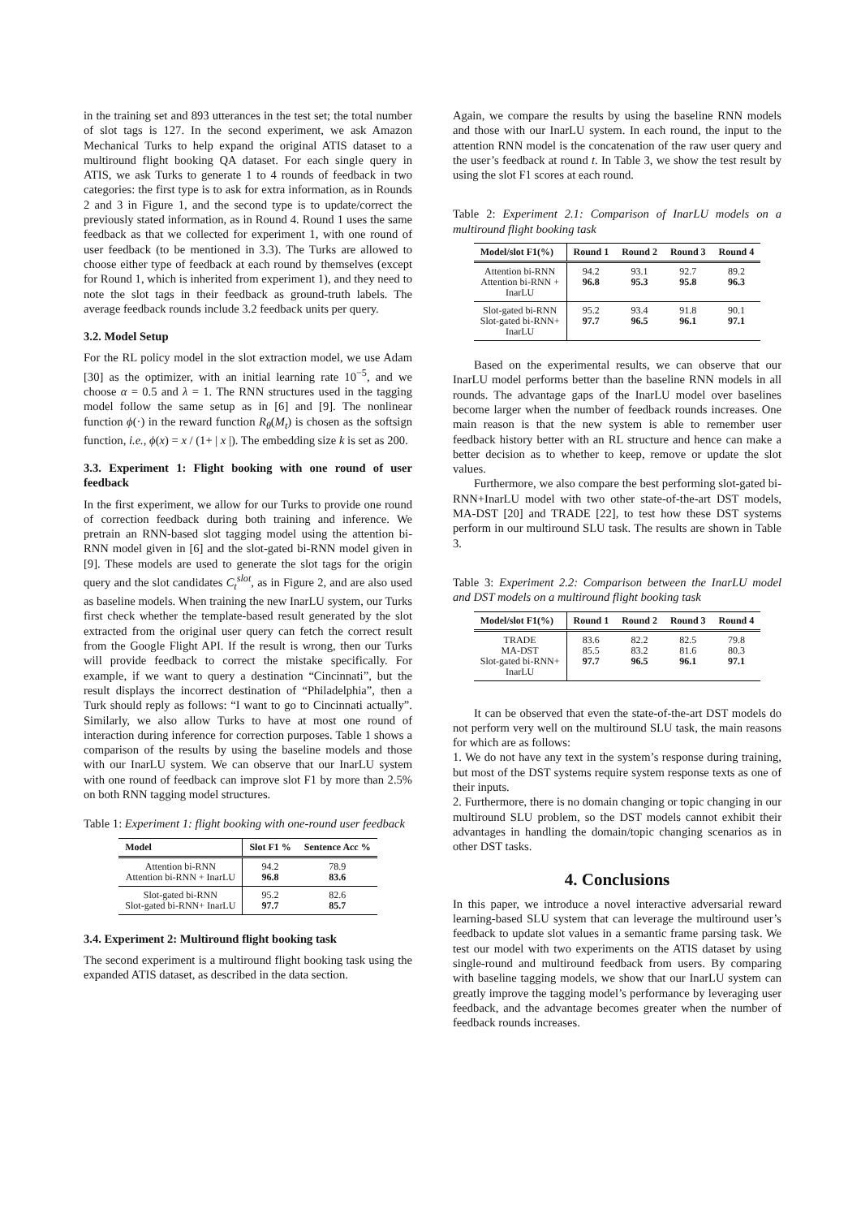in the training set and 893 utterances in the test set; the total number of slot tags is 127. In the second experiment, we ask Amazon Mechanical Turks to help expand the original ATIS dataset to a multiround flight booking QA dataset. For each single query in ATIS, we ask Turks to generate 1 to 4 rounds of feedback in two categories: the first type is to ask for extra information, as in Rounds 2 and 3 in Figure 1, and the second type is to update/correct the previously stated information, as in Round 4. Round 1 uses the same feedback as that we collected for experiment 1, with one round of user feedback (to be mentioned in 3.3). The Turks are allowed to choose either type of feedback at each round by themselves (except for Round 1, which is inherited from experiment 1), and they need to note the slot tags in their feedback as ground-truth labels. The average feedback rounds include 3.2 feedback units per query.
3.2. Model Setup
For the RL policy model in the slot extraction model, we use Adam [30] as the optimizer, with an initial learning rate 10<sup>−5</sup>, and we choose α = 0.5 and λ = 1. The RNN structures used in the tagging model follow the same setup as in [6] and [9]. The nonlinear function ϕ(·) in the reward function R<sub>θ</sub>(M<sub>t</sub>) is chosen as the softsign function, i.e., ϕ(x) = x / (1+ | x |). The embedding size k is set as 200.
3.3. Experiment 1: Flight booking with one round of user feedback
In the first experiment, we allow for our Turks to provide one round of correction feedback during both training and inference. We pretrain an RNN-based slot tagging model using the attention bi-RNN model given in [6] and the slot-gated bi-RNN model given in [9]. These models are used to generate the slot tags for the origin query and the slot candidates C<sub>t</sub><sup>slot</sup>, as in Figure 2, and are also used as baseline models. When training the new InarLU system, our Turks first check whether the template-based result generated by the slot extracted from the original user query can fetch the correct result from the Google Flight API. If the result is wrong, then our Turks will provide feedback to correct the mistake specifically. For example, if we want to query a destination “Cincinnati”, but the result displays the incorrect destination of “Philadelphia”, then a Turk should reply as follows: “I want to go to Cincinnati actually”. Similarly, we also allow Turks to have at most one round of interaction during inference for correction purposes. Table 1 shows a comparison of the results by using the baseline models and those with our InarLU system. We can observe that our InarLU system with one round of feedback can improve slot F1 by more than 2.5% on both RNN tagging model structures.
Table 1: Experiment 1: flight booking with one-round user feedback
| Model | Slot F1 % | Sentence Acc % |
| --- | --- | --- |
| Attention bi-RNN Attention bi-RNN + InarLU | 94.2 96.8 | 78.9 83.6 |
| Slot-gated bi-RNN Slot-gated bi-RNN+ InarLU | 95.2 97.7 | 82.6 85.7 |
3.4. Experiment 2: Multiround flight booking task
The second experiment is a multiround flight booking task using the expanded ATIS dataset, as described in the data section.
Again, we compare the results by using the baseline RNN models and those with our InarLU system. In each round, the input to the attention RNN model is the concatenation of the raw user query and the user’s feedback at round t. In Table 3, we show the test result by using the slot F1 scores at each round.
Table 2: Experiment 2.1: Comparison of InarLU models on a multiround flight booking task
| Model/slot F1(%) | Round 1 | Round 2 | Round 3 | Round 4 |
| --- | --- | --- | --- | --- |
| Attention bi-RNN Attention bi-RNN + InarLU | 94.2 96.8 | 93.1 95.3 | 92.7 95.8 | 89.2 96.3 |
| Slot-gated bi-RNN Slot-gated bi-RNN+ InarLU | 95.2 97.7 | 93.4 96.5 | 91.8 96.1 | 90.1 97.1 |
Based on the experimental results, we can observe that our InarLU model performs better than the baseline RNN models in all rounds. The advantage gaps of the InarLU model over baselines become larger when the number of feedback rounds increases. One main reason is that the new system is able to remember user feedback history better with an RL structure and hence can make a better decision as to whether to keep, remove or update the slot values.
Furthermore, we also compare the best performing slot-gated bi-RNN+InarLU model with two other state-of-the-art DST models, MA-DST [20] and TRADE [22], to test how these DST systems perform in our multiround SLU task. The results are shown in Table 3.
Table 3: Experiment 2.2: Comparison between the InarLU model and DST models on a multiround flight booking task
| Model/slot F1(%) | Round 1 | Round 2 | Round 3 | Round 4 |
| --- | --- | --- | --- | --- |
| TRADE MA-DST Slot-gated bi-RNN+ InarLU | 83.6 85.5 97.7 | 82.2 83.2 96.5 | 82.5 81.6 96.1 | 79.8 80.3 97.1 |
It can be observed that even the state-of-the-art DST models do not perform very well on the multiround SLU task, the main reasons for which are as follows:
1. We do not have any text in the system’s response during training, but most of the DST systems require system response texts as one of their inputs.
2. Furthermore, there is no domain changing or topic changing in our multiround SLU problem, so the DST models cannot exhibit their advantages in handling the domain/topic changing scenarios as in other DST tasks.
4. Conclusions
In this paper, we introduce a novel interactive adversarial reward learning-based SLU system that can leverage the multiround user’s feedback to update slot values in a semantic frame parsing task. We test our model with two experiments on the ATIS dataset by using single-round and multiround feedback from users. By comparing with baseline tagging models, we show that our InarLU system can greatly improve the tagging model’s performance by leveraging user feedback, and the advantage becomes greater when the number of feedback rounds increases.